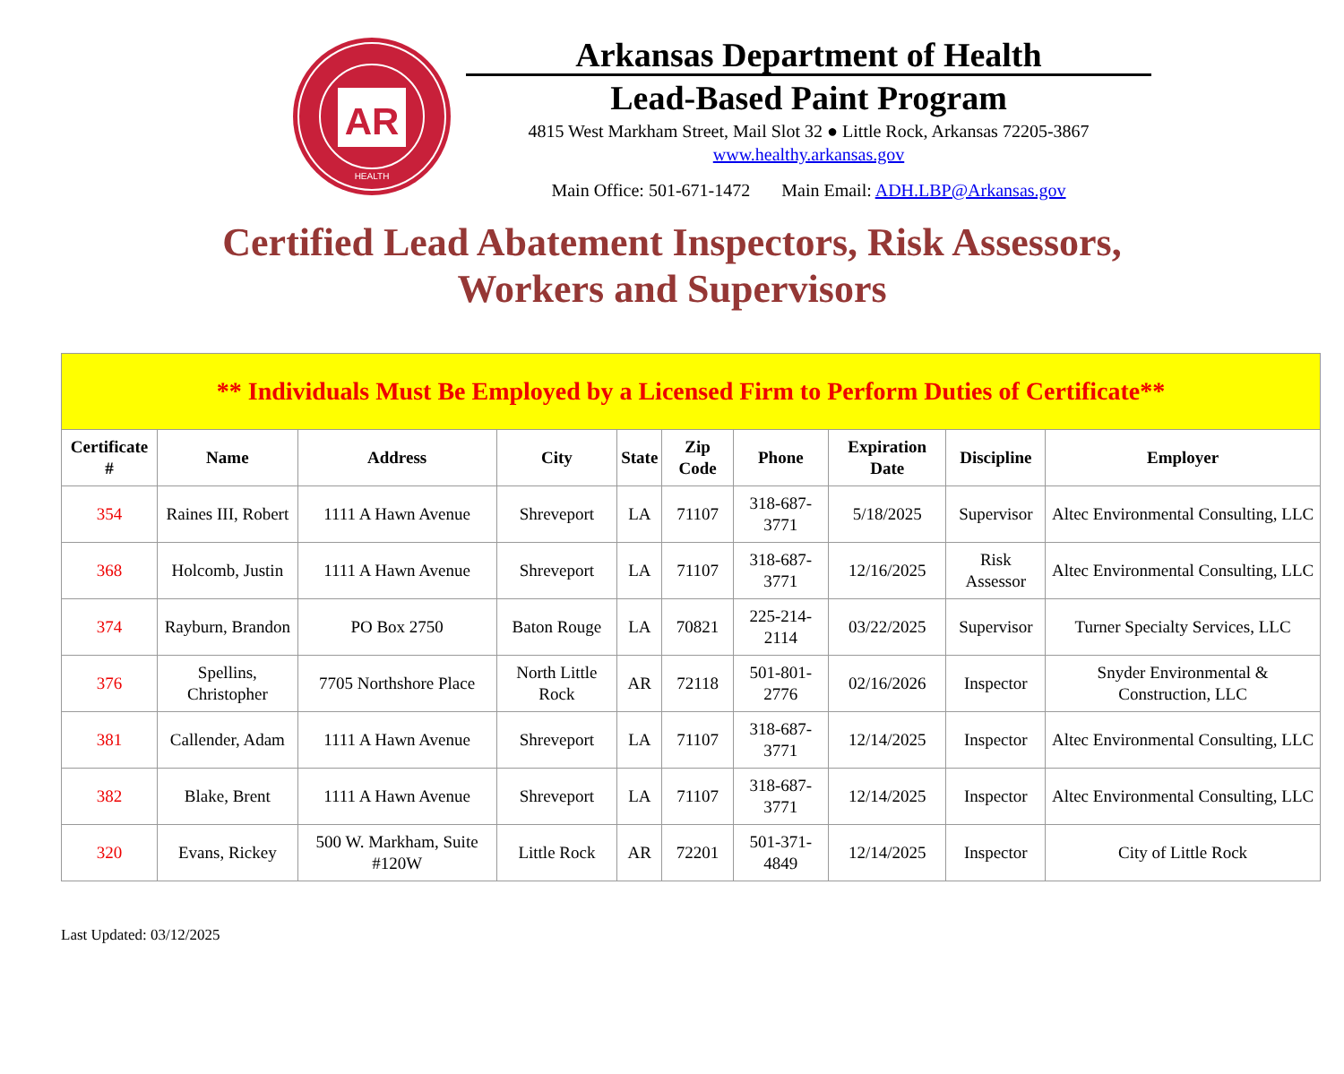AR
HEALTH
Arkansas Department of Health
Lead-Based Paint Program
4815 West Markham Street, Mail Slot 32 ● Little Rock, Arkansas 72205-3867
www.healthy.arkansas.gov
Main Office: 501-671-1472 Main Email: ADH.LBP@Arkansas.gov
Certified Lead Abatement Inspectors, Risk Assessors,
Workers and Supervisors
| ** Individuals Must Be Employed by a Licensed Firm to Perform Duties of Certificate** | | | | | | | | | |
| Certificate # | Name | Address | City | State | Zip Code | Phone | Expiration Date | Discipline | Employer |
| 354 | Raines III, Robert | 1111 A Hawn Avenue | Shreveport | LA | 71107 | 318-687-3771 | 5/18/2025 | Supervisor | Altec Environmental Consulting, LLC |
| 368 | Holcomb, Justin | 1111 A Hawn Avenue | Shreveport | LA | 71107 | 318-687-3771 | 12/16/2025 | Risk Assessor | Altec Environmental Consulting, LLC |
| 374 | Rayburn, Brandon | PO Box 2750 | Baton Rouge | LA | 70821 | 225-214-2114 | 03/22/2025 | Supervisor | Turner Specialty Services, LLC |
| 376 | Spellins, Christopher | 7705 Northshore Place | North Little Rock | AR | 72118 | 501-801-2776 | 02/16/2026 | Inspector | Snyder Environmental & Construction, LLC |
| 381 | Callender, Adam | 1111 A Hawn Avenue | Shreveport | LA | 71107 | 318-687-3771 | 12/14/2025 | Inspector | Altec Environmental Consulting, LLC |
| 382 | Blake, Brent | 1111 A Hawn Avenue | Shreveport | LA | 71107 | 318-687-3771 | 12/14/2025 | Inspector | Altec Environmental Consulting, LLC |
| 320 | Evans, Rickey | 500 W. Markham, Suite #120W | Little Rock | AR | 72201 | 501-371-4849 | 12/14/2025 | Inspector | City of Little Rock |
Last Updated: 03/12/2025